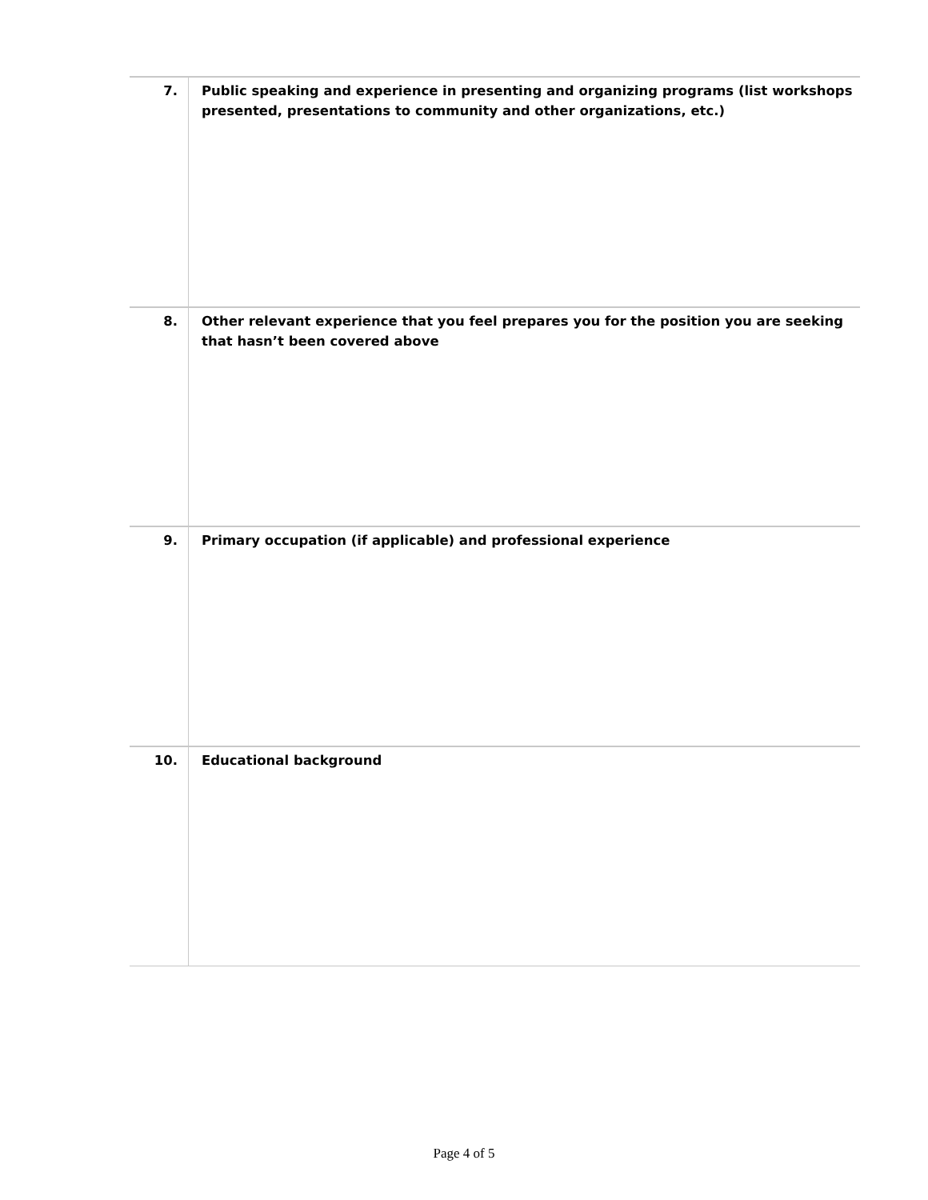| 7. | Public speaking and experience in presenting and organizing programs (list workshops presented, presentations to community and other organizations, etc.) |
| 8. | Other relevant experience that you feel prepares you for the position you are seeking that hasn’t been covered above |
| 9. | Primary occupation (if applicable) and professional experience |
| 10. | Educational background |
Page 4 of 5